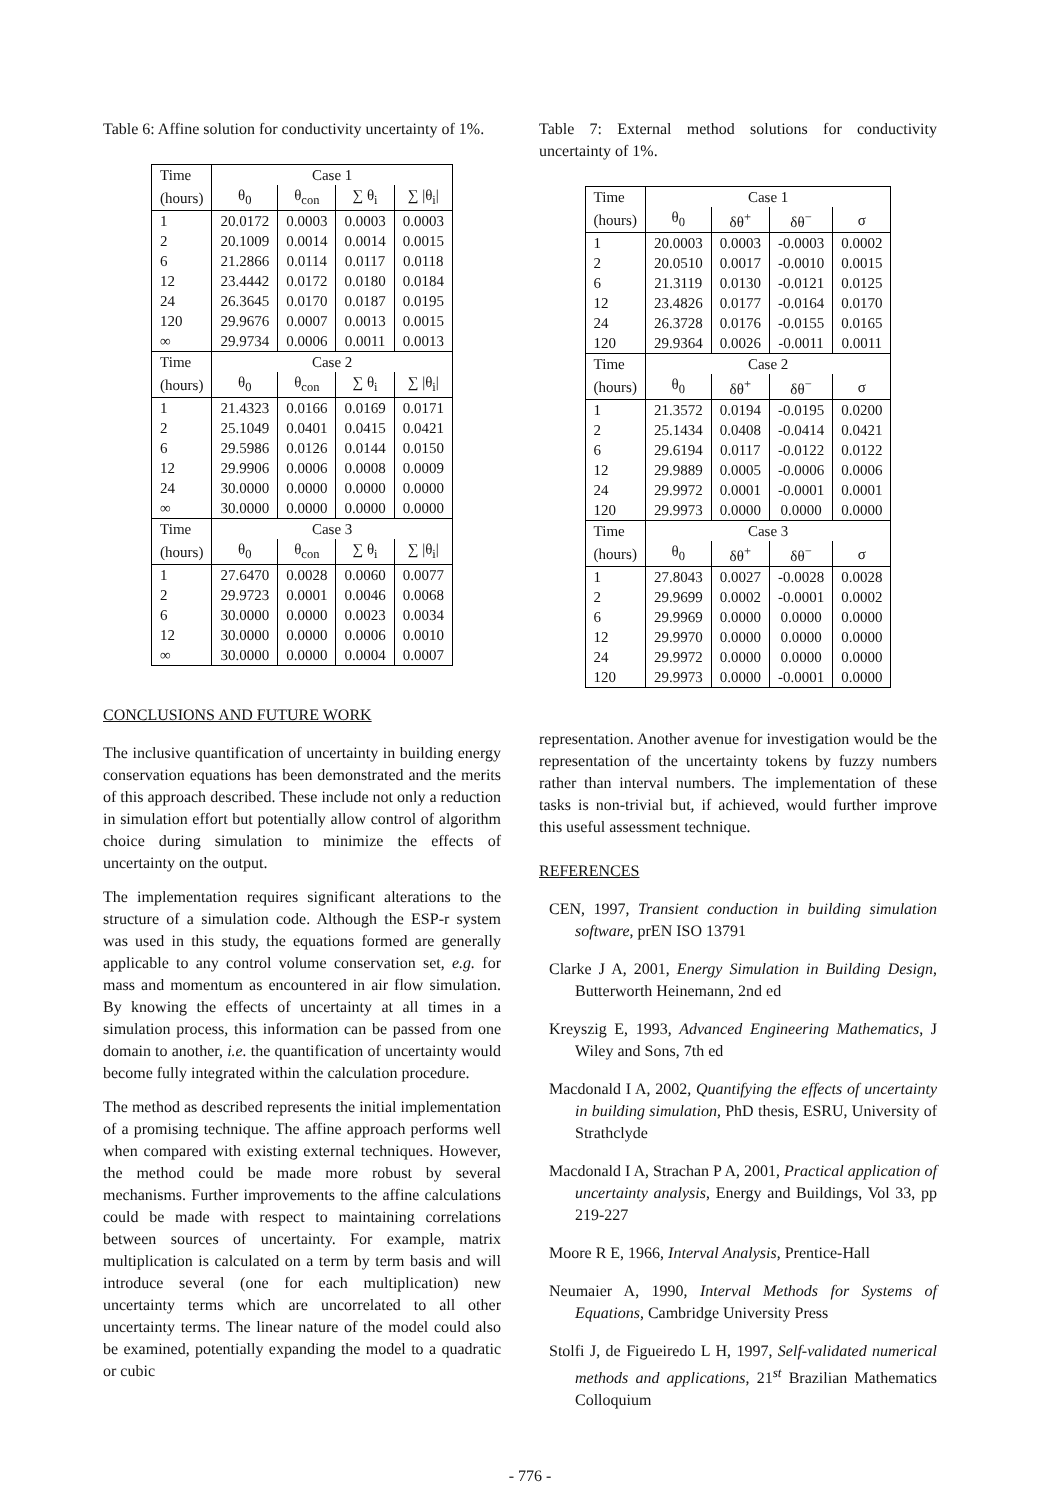Table 6: Affine solution for conductivity uncertainty of 1%.
| Time | Case 1 | | | |
| --- | --- | --- | --- | --- |
| (hours) | θ<sub>0</sub> | θ<sub>con</sub> | ∑ θ<sub>i</sub> | ∑ /θ<sub>i</sub>/ |
| 1 | 20.0172 | 0.0003 | 0.0003 | 0.0003 |
| 2 | 20.1009 | 0.0014 | 0.0014 | 0.0015 |
| 6 | 21.2866 | 0.0114 | 0.0117 | 0.0118 |
| 12 | 23.4442 | 0.0172 | 0.0180 | 0.0184 |
| 24 | 26.3645 | 0.0170 | 0.0187 | 0.0195 |
| 120 | 29.9676 | 0.0007 | 0.0013 | 0.0015 |
| ∞ | 29.9734 | 0.0006 | 0.0011 | 0.0013 |
| Time | Case 2 | | | |
| (hours) | θ<sub>0</sub> | θ<sub>con</sub> | ∑ θ<sub>i</sub> | ∑ /θ<sub>i</sub>/ |
| 1 | 21.4323 | 0.0166 | 0.0169 | 0.0171 |
| 2 | 25.1049 | 0.0401 | 0.0415 | 0.0421 |
| 6 | 29.5986 | 0.0126 | 0.0144 | 0.0150 |
| 12 | 29.9906 | 0.0006 | 0.0008 | 0.0009 |
| 24 | 30.0000 | 0.0000 | 0.0000 | 0.0000 |
| ∞ | 30.0000 | 0.0000 | 0.0000 | 0.0000 |
| Time | Case 3 | | | |
| (hours) | θ<sub>0</sub> | θ<sub>con</sub> | ∑ θ<sub>i</sub> | ∑ /θ<sub>i</sub>/ |
| 1 | 27.6470 | 0.0028 | 0.0060 | 0.0077 |
| 2 | 29.9723 | 0.0001 | 0.0046 | 0.0068 |
| 6 | 30.0000 | 0.0000 | 0.0023 | 0.0034 |
| 12 | 30.0000 | 0.0000 | 0.0006 | 0.0010 |
| ∞ | 30.0000 | 0.0000 | 0.0004 | 0.0007 |
CONCLUSIONS AND FUTURE WORK
The inclusive quantification of uncertainty in building energy conservation equations has been demonstrated and the merits of this approach described. These include not only a reduction in simulation effort but potentially allow control of algorithm choice during simulation to minimize the effects of uncertainty on the output.
The implementation requires significant alterations to the structure of a simulation code. Although the ESP-r system was used in this study, the equations formed are generally applicable to any control volume conservation set, e.g. for mass and momentum as encountered in air flow simulation. By knowing the effects of uncertainty at all times in a simulation process, this information can be passed from one domain to another, i.e. the quantification of uncertainty would become fully integrated within the calculation procedure.
The method as described represents the initial implementation of a promising technique. The affine approach performs well when compared with existing external techniques. However, the method could be made more robust by several mechanisms. Further improvements to the affine calculations could be made with respect to maintaining correlations between sources of uncertainty. For example, matrix multiplication is calculated on a term by term basis and will introduce several (one for each multiplication) new uncertainty terms which are uncorrelated to all other uncertainty terms. The linear nature of the model could also be examined, potentially expanding the model to a quadratic or cubic
Table 7: External method solutions for conductivity uncertainty of 1%.
| Time | Case 1 | | | |
| --- | --- | --- | --- | --- |
| (hours) | θ<sub>0</sub> | δθ<sup>+</sup> | δθ<sup>−</sup> | σ |
| 1 | 20.0003 | 0.0003 | -0.0003 | 0.0002 |
| 2 | 20.0510 | 0.0017 | -0.0010 | 0.0015 |
| 6 | 21.3119 | 0.0130 | -0.0121 | 0.0125 |
| 12 | 23.4826 | 0.0177 | -0.0164 | 0.0170 |
| 24 | 26.3728 | 0.0176 | -0.0155 | 0.0165 |
| 120 | 29.9364 | 0.0026 | -0.0011 | 0.0011 |
| Time | Case 2 | | | |
| (hours) | θ<sub>0</sub> | δθ<sup>+</sup> | δθ<sup>−</sup> | σ |
| 1 | 21.3572 | 0.0194 | -0.0195 | 0.0200 |
| 2 | 25.1434 | 0.0408 | -0.0414 | 0.0421 |
| 6 | 29.6194 | 0.0117 | -0.0122 | 0.0122 |
| 12 | 29.9889 | 0.0005 | -0.0006 | 0.0006 |
| 24 | 29.9972 | 0.0001 | -0.0001 | 0.0001 |
| 120 | 29.9973 | 0.0000 | 0.0000 | 0.0000 |
| Time | Case 3 | | | |
| (hours) | θ<sub>0</sub> | δθ<sup>+</sup> | δθ<sup>−</sup> | σ |
| 1 | 27.8043 | 0.0027 | -0.0028 | 0.0028 |
| 2 | 29.9699 | 0.0002 | -0.0001 | 0.0002 |
| 6 | 29.9969 | 0.0000 | 0.0000 | 0.0000 |
| 12 | 29.9970 | 0.0000 | 0.0000 | 0.0000 |
| 24 | 29.9972 | 0.0000 | 0.0000 | 0.0000 |
| 120 | 29.9973 | 0.0000 | -0.0001 | 0.0000 |
representation. Another avenue for investigation would be the representation of the uncertainty tokens by fuzzy numbers rather than interval numbers. The implementation of these tasks is non-trivial but, if achieved, would further improve this useful assessment technique.
REFERENCES
CEN, 1997, Transient conduction in building simulation software, prEN ISO 13791
Clarke J A, 2001, Energy Simulation in Building Design, Butterworth Heinemann, 2nd ed
Kreyszig E, 1993, Advanced Engineering Mathematics, J Wiley and Sons, 7th ed
Macdonald I A, 2002, Quantifying the effects of uncertainty in building simulation, PhD thesis, ESRU, University of Strathclyde
Macdonald I A, Strachan P A, 2001, Practical application of uncertainty analysis, Energy and Buildings, Vol 33, pp 219-227
Moore R E, 1966, Interval Analysis, Prentice-Hall
Neumaier A, 1990, Interval Methods for Systems of Equations, Cambridge University Press
Stolfi J, de Figueiredo L H, 1997, Self-validated numerical methods and applications, 21<sup>st</sup> Brazilian Mathematics Colloquium
- 776 -